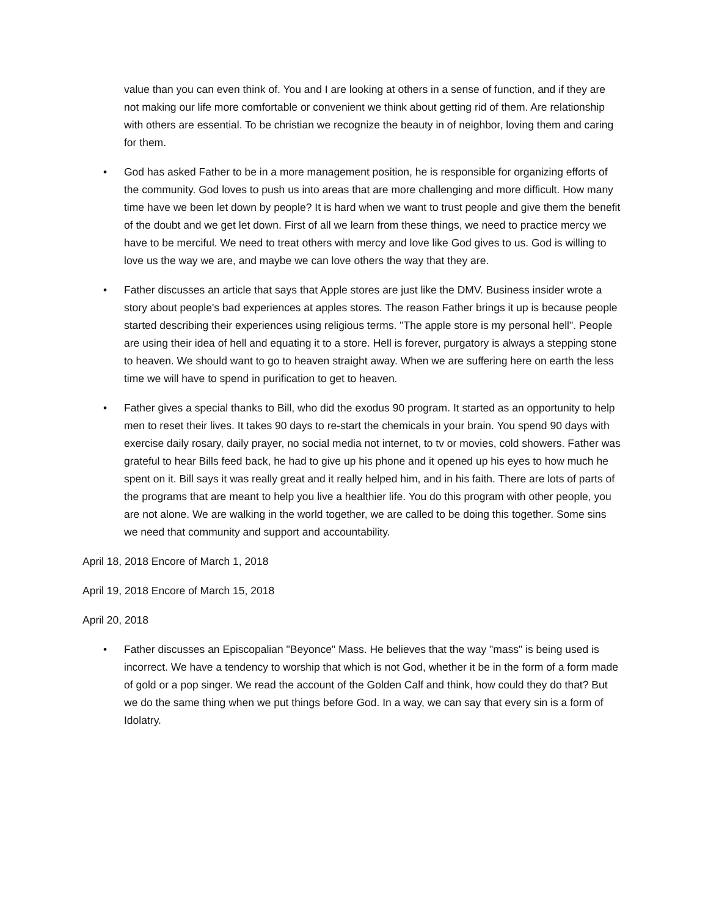value than you can even think of. You and I are looking at others in a sense of function, and if they are not making our life more comfortable or convenient we think about getting rid of them. Are relationship with others are essential. To be christian we recognize the beauty in of neighbor, loving them and caring for them.
• God has asked Father to be in a more management position, he is responsible for organizing efforts of the community. God loves to push us into areas that are more challenging and more difficult. How many time have we been let down by people? It is hard when we want to trust people and give them the benefit of the doubt and we get let down. First of all we learn from these things, we need to practice mercy we have to be merciful. We need to treat others with mercy and love like God gives to us. God is willing to love us the way we are, and maybe we can love others the way that they are.
• Father discusses an article that says that Apple stores are just like the DMV. Business insider wrote a story about people's bad experiences at apples stores. The reason Father brings it up is because people started describing their experiences using religious terms. "The apple store is my personal hell". People are using their idea of hell and equating it to a store. Hell is forever, purgatory is always a stepping stone to heaven. We should want to go to heaven straight away. When we are suffering here on earth the less time we will have to spend in purification to get to heaven.
• Father gives a special thanks to Bill, who did the exodus 90 program. It started as an opportunity to help men to reset their lives. It takes 90 days to re-start the chemicals in your brain. You spend 90 days with exercise daily rosary, daily prayer, no social media not internet, to tv or movies, cold showers. Father was grateful to hear Bills feed back, he had to give up his phone and it opened up his eyes to how much he spent on it. Bill says it was really great and it really helped him, and in his faith. There are lots of parts of the programs that are meant to help you live a healthier life. You do this program with other people, you are not alone. We are walking in the world together, we are called to be doing this together. Some sins we need that community and support and accountability.
April 18, 2018 Encore of March 1, 2018
April 19, 2018 Encore of March 15, 2018
April 20, 2018
• Father discusses an Episcopalian "Beyonce" Mass. He believes that the way "mass" is being used is incorrect. We have a tendency to worship that which is not God, whether it be in the form of a form made of gold or a pop singer. We read the account of the Golden Calf and think, how could they do that? But we do the same thing when we put things before God. In a way, we can say that every sin is a form of Idolatry.